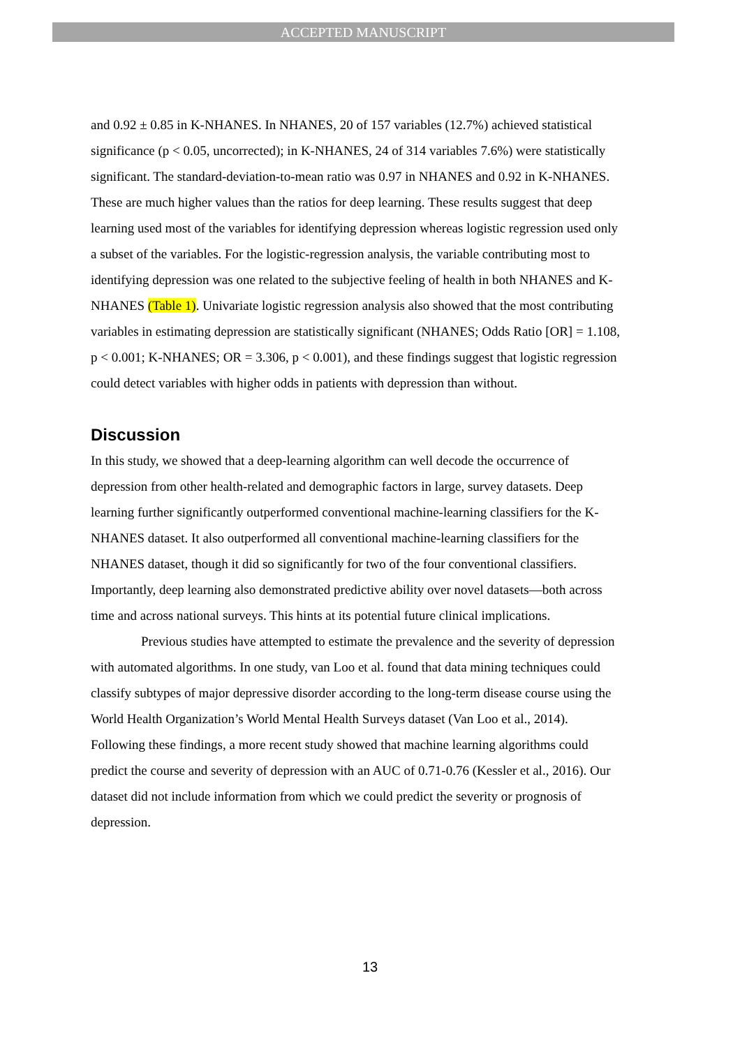ACCEPTED MANUSCRIPT
and 0.92 ± 0.85 in K-NHANES. In NHANES, 20 of 157 variables (12.7%) achieved statistical significance (p < 0.05, uncorrected); in K-NHANES, 24 of 314 variables 7.6%) were statistically significant. The standard-deviation-to-mean ratio was 0.97 in NHANES and 0.92 in K-NHANES. These are much higher values than the ratios for deep learning. These results suggest that deep learning used most of the variables for identifying depression whereas logistic regression used only a subset of the variables. For the logistic-regression analysis, the variable contributing most to identifying depression was one related to the subjective feeling of health in both NHANES and K-NHANES (Table 1). Univariate logistic regression analysis also showed that the most contributing variables in estimating depression are statistically significant (NHANES; Odds Ratio [OR] = 1.108, p < 0.001; K-NHANES; OR = 3.306, p < 0.001), and these findings suggest that logistic regression could detect variables with higher odds in patients with depression than without.
Discussion
In this study, we showed that a deep-learning algorithm can well decode the occurrence of depression from other health-related and demographic factors in large, survey datasets. Deep learning further significantly outperformed conventional machine-learning classifiers for the K-NHANES dataset. It also outperformed all conventional machine-learning classifiers for the NHANES dataset, though it did so significantly for two of the four conventional classifiers. Importantly, deep learning also demonstrated predictive ability over novel datasets—both across time and across national surveys. This hints at its potential future clinical implications.
Previous studies have attempted to estimate the prevalence and the severity of depression with automated algorithms. In one study, van Loo et al. found that data mining techniques could classify subtypes of major depressive disorder according to the long-term disease course using the World Health Organization’s World Mental Health Surveys dataset (Van Loo et al., 2014). Following these findings, a more recent study showed that machine learning algorithms could predict the course and severity of depression with an AUC of 0.71-0.76 (Kessler et al., 2016). Our dataset did not include information from which we could predict the severity or prognosis of depression.
13